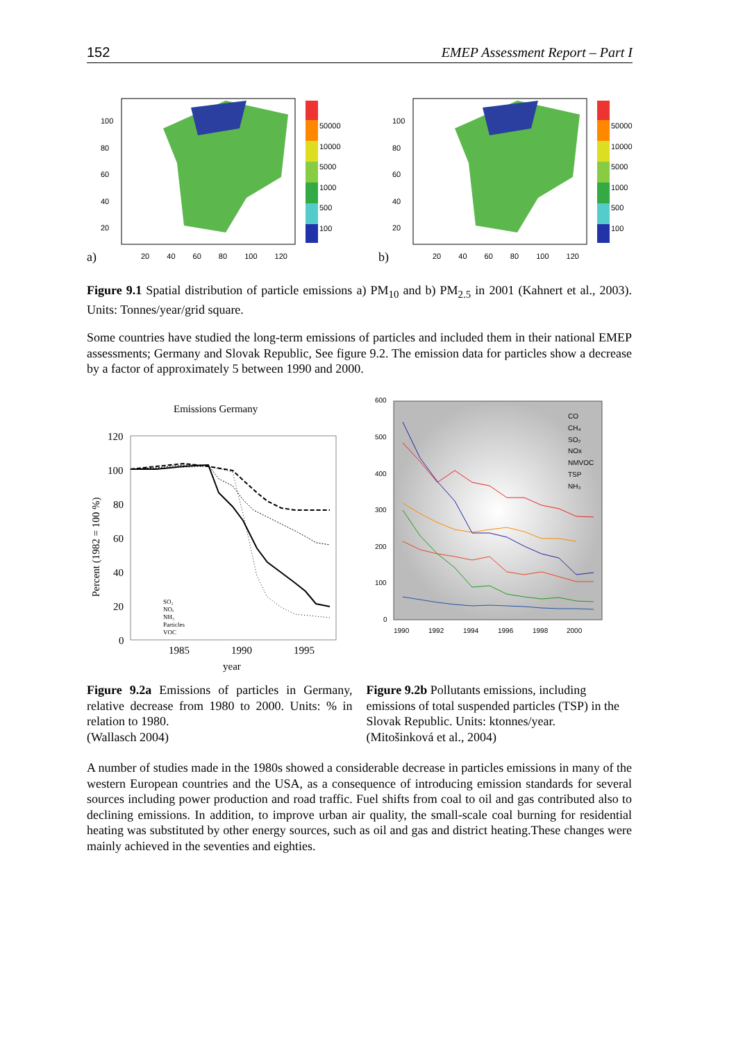152 EMEP Assessment Report – Part I
50000
10000
5000
1000
500
100
100
80
60
40
20
20 40 60 80 100 120
a)
50000
10000
5000
1000
500
100
100
80
60
40
20
20 40 60 80 100 120
b)
Figure 9.1 Spatial distribution of particle emissions a) PM<sub>10</sub> and b) PM<sub>2.5</sub> in 2001 (Kahnert et al., 2003). Units: Tonnes/year/grid square.
Some countries have studied the long-term emissions of particles and included them in their national EMEP assessments; Germany and Slovak Republic, See figure 9.2. The emission data for particles show a decrease by a factor of approximately 5 between 1990 and 2000.
Emissions Germany
120
100
80
60
40
20
0
1985
1990
1995
year
Percent (1982 = 100 %)
SO₂
NOₓ
NH₃
Particles
VOC
600
500
400
300
200
100
0
1990
1992
1994
1996
1998
2000
CO
CH₄
SO₂
NOx
NMVOC
TSP
NH₃
Figure 9.2a Emissions of particles in Germany, relative decrease from 1980 to 2000. Units: % in relation to 1980.
(Wallasch 2004)
Figure 9.2b Pollutants emissions, including emissions of total suspended particles (TSP) in the Slovak Republic. Units: ktonnes/year.
(Mitošinková et al., 2004)
A number of studies made in the 1980s showed a considerable decrease in particles emissions in many of the western European countries and the USA, as a consequence of introducing emission standards for several sources including power production and road traffic. Fuel shifts from coal to oil and gas contributed also to declining emissions. In addition, to improve urban air quality, the small-scale coal burning for residential heating was substituted by other energy sources, such as oil and gas and district heating.These changes were mainly achieved in the seventies and eighties.